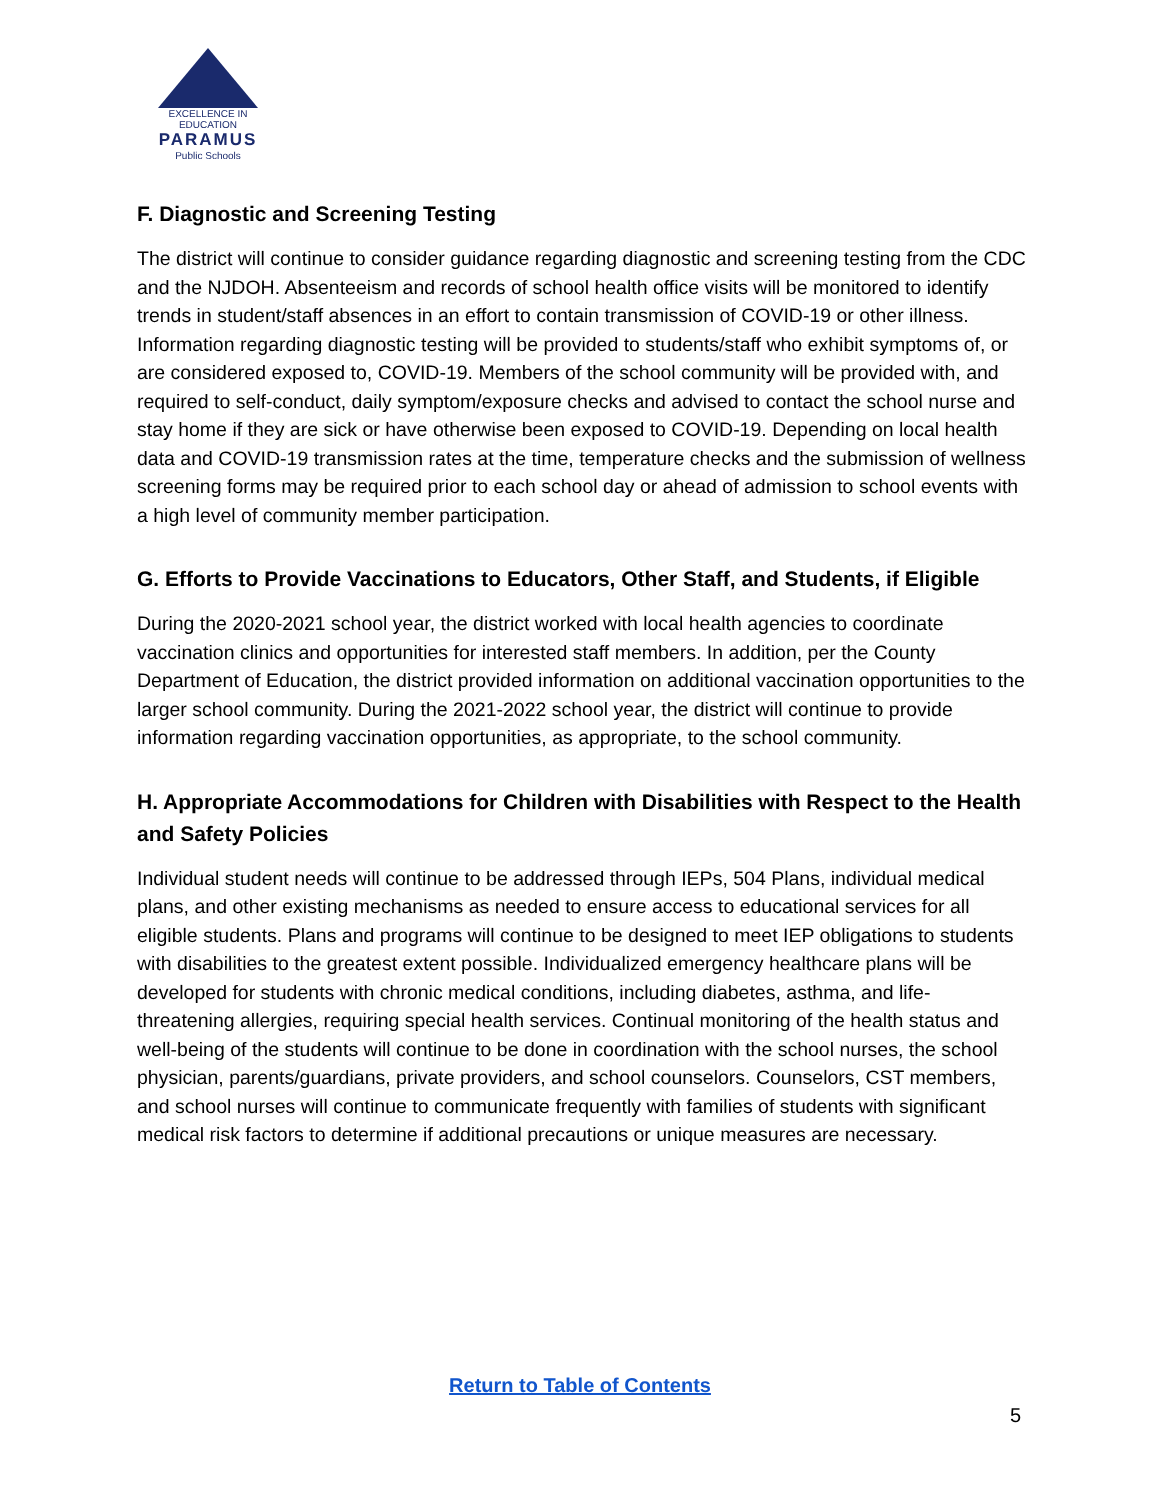EXCELLENCE IN EDUCATION
PARAMUS
Public Schools
F. Diagnostic and Screening Testing
The district will continue to consider guidance regarding diagnostic and screening testing from the CDC and the NJDOH. Absenteeism and records of school health office visits will be monitored to identify trends in student/staff absences in an effort to contain transmission of COVID-19 or other illness. Information regarding diagnostic testing will be provided to students/staff who exhibit symptoms of, or are considered exposed to, COVID-19. Members of the school community will be provided with, and required to self-conduct, daily symptom/exposure checks and advised to contact the school nurse and stay home if they are sick or have otherwise been exposed to COVID-19. Depending on local health data and COVID-19 transmission rates at the time, temperature checks and the submission of wellness screening forms may be required prior to each school day or ahead of admission to school events with a high level of community member participation.
G. Efforts to Provide Vaccinations to Educators, Other Staff, and Students, if Eligible
During the 2020-2021 school year, the district worked with local health agencies to coordinate vaccination clinics and opportunities for interested staff members. In addition, per the County Department of Education, the district provided information on additional vaccination opportunities to the larger school community. During the 2021-2022 school year, the district will continue to provide information regarding vaccination opportunities, as appropriate, to the school community.
H. Appropriate Accommodations for Children with Disabilities with Respect to the Health and Safety Policies
Individual student needs will continue to be addressed through IEPs, 504 Plans, individual medical plans, and other existing mechanisms as needed to ensure access to educational services for all eligible students. Plans and programs will continue to be designed to meet IEP obligations to students with disabilities to the greatest extent possible. Individualized emergency healthcare plans will be developed for students with chronic medical conditions, including diabetes, asthma, and life-threatening allergies, requiring special health services. Continual monitoring of the health status and well-being of the students will continue to be done in coordination with the school nurses, the school physician, parents/guardians, private providers, and school counselors. Counselors, CST members, and school nurses will continue to communicate frequently with families of students with significant medical risk factors to determine if additional precautions or unique measures are necessary.
Return to Table of Contents
5